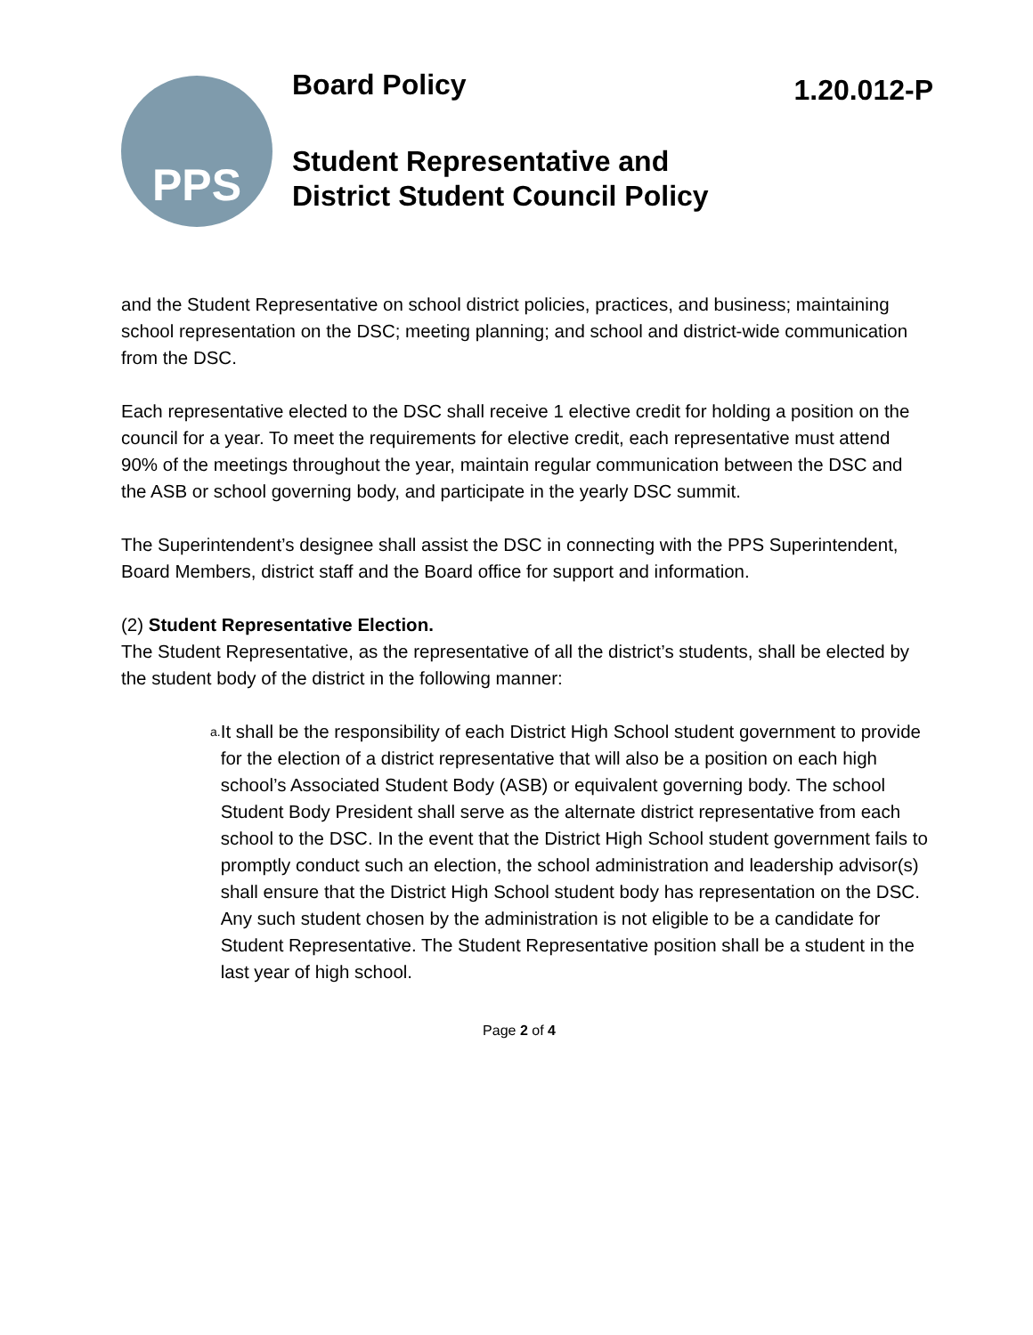PPS
Board Policy
1.20.012-P
Student Representative and
District Student Council Policy
and the Student Representative on school district policies, practices, and business; maintaining school representation on the DSC; meeting planning; and school and district-wide communication from the DSC.
Each representative elected to the DSC shall receive 1 elective credit for holding a position on the council for a year. To meet the requirements for elective credit, each representative must attend 90% of the meetings throughout the year, maintain regular communication between the DSC and the ASB or school governing body, and participate in the yearly DSC summit.
The Superintendent’s designee shall assist the DSC in connecting with the PPS Superintendent, Board Members, district staff and the Board office for support and information.
(2) Student Representative Election.
The Student Representative, as the representative of all the district’s students, shall be elected by the student body of the district in the following manner:
a.
It shall be the responsibility of each District High School student government to provide for the election of a district representative that will also be a position on each high school’s Associated Student Body (ASB) or equivalent governing body. The school Student Body President shall serve as the alternate district representative from each school to the DSC. In the event that the District High School student government fails to promptly conduct such an election, the school administration and leadership advisor(s) shall ensure that the District High School student body has representation on the DSC. Any such student chosen by the administration is not eligible to be a candidate for Student Representative. The Student Representative position shall be a student in the last year of high school.
Page 2 of 4